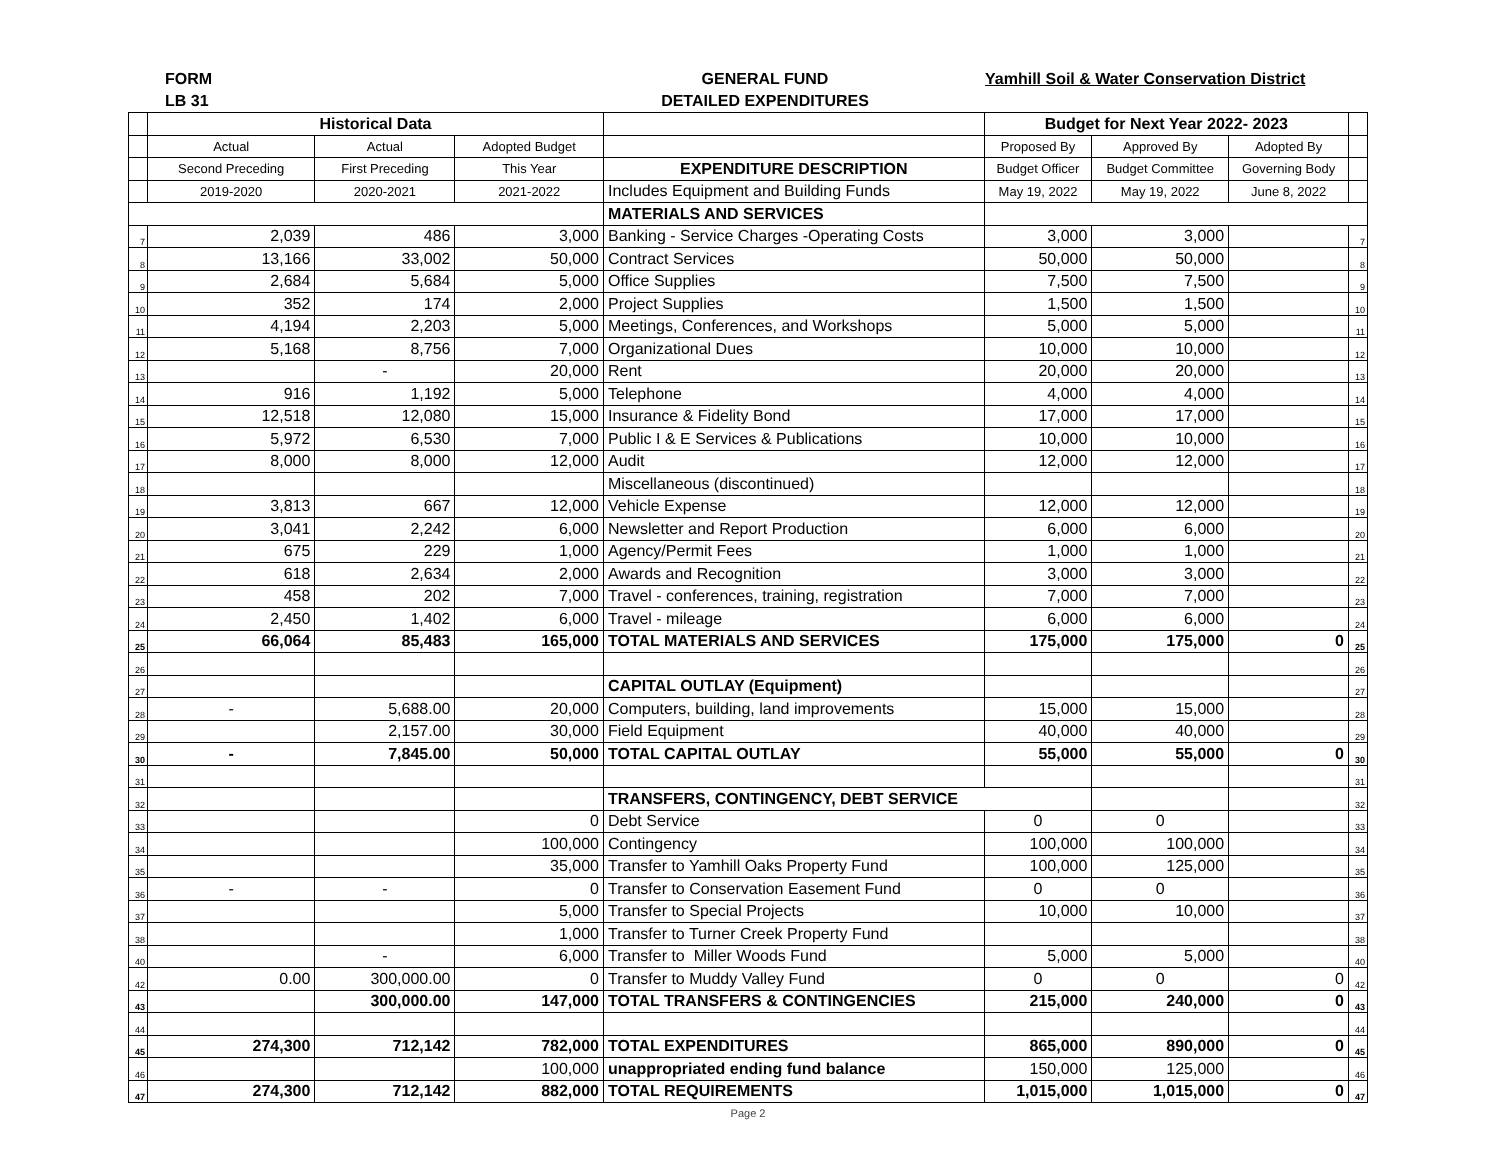FORM
LB 31
GENERAL FUND
DETAILED EXPENDITURES
Yamhill Soil & Water Conservation District
| | Historical Data | | | | Budget for Next Year 2022- 2023 | | | |
| --- | --- | --- | --- | --- | --- | --- | --- | --- |
| | Actual | Actual | Adopted Budget | | Proposed By | Approved By | Adopted By | |
| | Second Preceding | First Preceding | This Year | EXPENDITURE DESCRIPTION | Budget Officer | Budget Committee | Governing Body | |
| | 2019-2020 | 2020-2021 | 2021-2022 | Includes Equipment and Building Funds | May 19, 2022 | May 19, 2022 | June 8, 2022 | |
| | | | | MATERIALS AND SERVICES | | | | |
| 7 | 2,039 | 486 | 3,000 | Banking - Service Charges -Operating Costs | 3,000 | 3,000 | | 7 |
| 8 | 13,166 | 33,002 | 50,000 | Contract Services | 50,000 | 50,000 | | 8 |
| 9 | 2,684 | 5,684 | 5,000 | Office Supplies | 7,500 | 7,500 | | 9 |
| 10 | 352 | 174 | 2,000 | Project Supplies | 1,500 | 1,500 | | 10 |
| 11 | 4,194 | 2,203 | 5,000 | Meetings, Conferences, and Workshops | 5,000 | 5,000 | | 11 |
| 12 | 5,168 | 8,756 | 7,000 | Organizational Dues | 10,000 | 10,000 | | 12 |
| 13 | | - | 20,000 | Rent | 20,000 | 20,000 | | 13 |
| 14 | 916 | 1,192 | 5,000 | Telephone | 4,000 | 4,000 | | 14 |
| 15 | 12,518 | 12,080 | 15,000 | Insurance & Fidelity Bond | 17,000 | 17,000 | | 15 |
| 16 | 5,972 | 6,530 | 7,000 | Public I & E Services & Publications | 10,000 | 10,000 | | 16 |
| 17 | 8,000 | 8,000 | 12,000 | Audit | 12,000 | 12,000 | | 17 |
| 18 | | | | Miscellaneous (discontinued) | | | | 18 |
| 19 | 3,813 | 667 | 12,000 | Vehicle Expense | 12,000 | 12,000 | | 19 |
| 20 | 3,041 | 2,242 | 6,000 | Newsletter and Report Production | 6,000 | 6,000 | | 20 |
| 21 | 675 | 229 | 1,000 | Agency/Permit Fees | 1,000 | 1,000 | | 21 |
| 22 | 618 | 2,634 | 2,000 | Awards and Recognition | 3,000 | 3,000 | | 22 |
| 23 | 458 | 202 | 7,000 | Travel - conferences, training, registration | 7,000 | 7,000 | | 23 |
| 24 | 2,450 | 1,402 | 6,000 | Travel - mileage | 6,000 | 6,000 | | 24 |
| 25 | 66,064 | 85,483 | 165,000 | TOTAL MATERIALS AND SERVICES | 175,000 | 175,000 | 0 | 25 |
| 26 | | | | | | | | 26 |
| 27 | | | | CAPITAL OUTLAY (Equipment) | | | | 27 |
| 28 | - | 5,688.00 | 20,000 | Computers, building, land improvements | 15,000 | 15,000 | | 28 |
| 29 | | 2,157.00 | 30,000 | Field Equipment | 40,000 | 40,000 | | 29 |
| 30 | - | 7,845.00 | 50,000 | TOTAL CAPITAL OUTLAY | 55,000 | 55,000 | 0 | 30 |
| 31 | | | | | | | | 31 |
| 32 | | | | TRANSFERS, CONTINGENCY, DEBT SERVICE | | | | 32 |
| 33 | | | 0 | Debt Service | 0 | 0 | | 33 |
| 34 | | | 100,000 | Contingency | 100,000 | 100,000 | | 34 |
| 35 | | | 35,000 | Transfer to Yamhill Oaks Property Fund | 100,000 | 125,000 | | 35 |
| 36 | - | - | 0 | Transfer to Conservation Easement Fund | 0 | 0 | | 36 |
| 37 | | | 5,000 | Transfer to Special Projects | 10,000 | 10,000 | | 37 |
| 38 | | | 1,000 | Transfer to Turner Creek Property Fund | | | | 38 |
| 40 | | - | 6,000 | Transfer to Miller Woods Fund | 5,000 | 5,000 | | 40 |
| 42 | 0.00 | 300,000.00 | 0 | Transfer to Muddy Valley Fund | 0 | 0 | 0 | 42 |
| 43 | | 300,000.00 | 147,000 | TOTAL TRANSFERS & CONTINGENCIES | 215,000 | 240,000 | 0 | 43 |
| 44 | | | | | | | | 44 |
| 45 | 274,300 | 712,142 | 782,000 | TOTAL EXPENDITURES | 865,000 | 890,000 | 0 | 45 |
| 46 | | | 100,000 | unappropriated ending fund balance | 150,000 | 125,000 | | 46 |
| 47 | 274,300 | 712,142 | 882,000 | TOTAL REQUIREMENTS | 1,015,000 | 1,015,000 | 0 | 47 |
Page 2